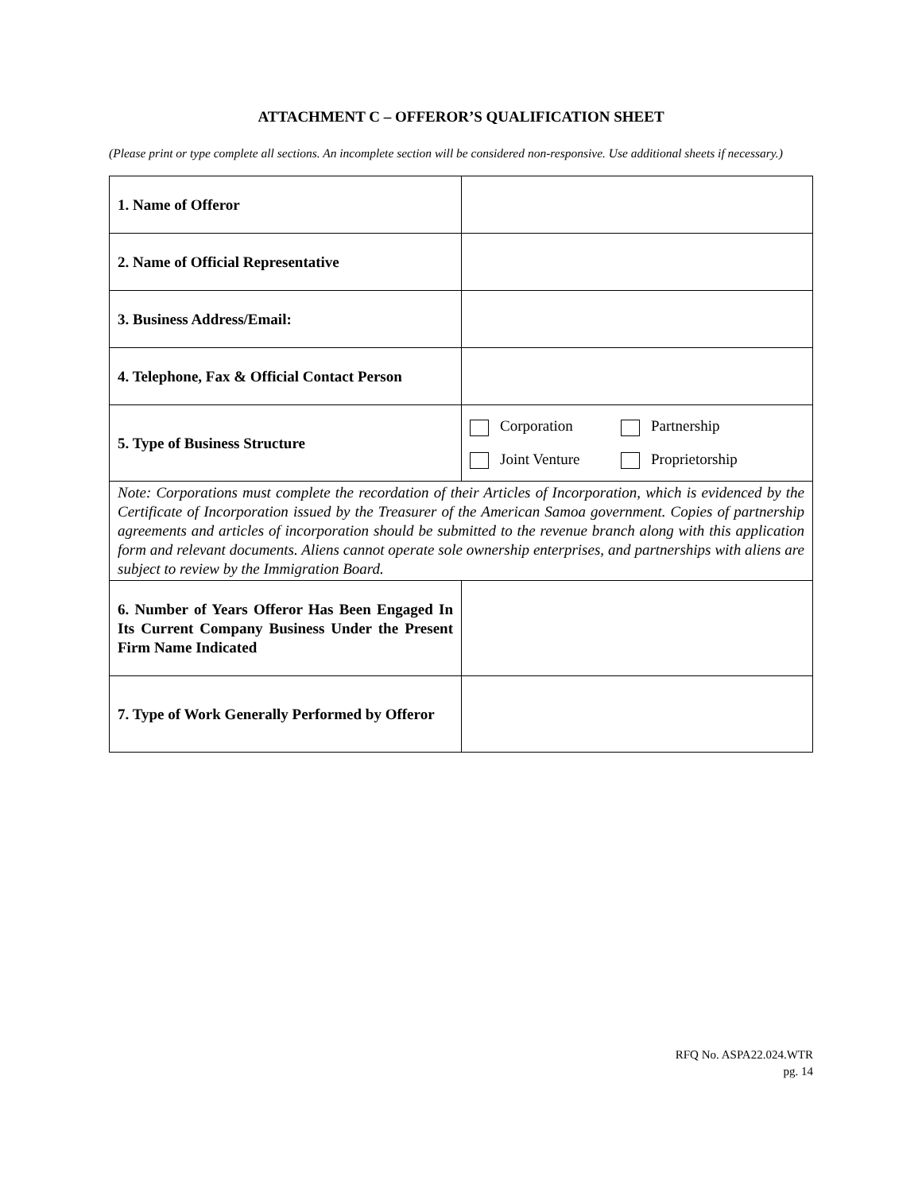ATTACHMENT C – OFFEROR’S QUALIFICATION SHEET
(Please print or type complete all sections. An incomplete section will be considered non-responsive. Use additional sheets if necessary.)
| 1. Name of Offeror | |
| 2. Name of Official Representative | |
| 3. Business Address/Email: | |
| 4. Telephone, Fax & Official Contact Person | |
| 5. Type of Business Structure | Corporation Partnership Joint Venture Proprietorship |
| Note: Corporations must complete the recordation of their Articles of Incorporation, which is evidenced by the Certificate of Incorporation issued by the Treasurer of the American Samoa government. Copies of partnership agreements and articles of incorporation should be submitted to the revenue branch along with this application form and relevant documents. Aliens cannot operate sole ownership enterprises, and partnerships with aliens are subject to review by the Immigration Board. | |
| 6. Number of Years Offeror Has Been Engaged In Its Current Company Business Under the Present Firm Name Indicated | |
| 7. Type of Work Generally Performed by Offeror | |
RFQ No. ASPA22.024.WTR
pg. 14